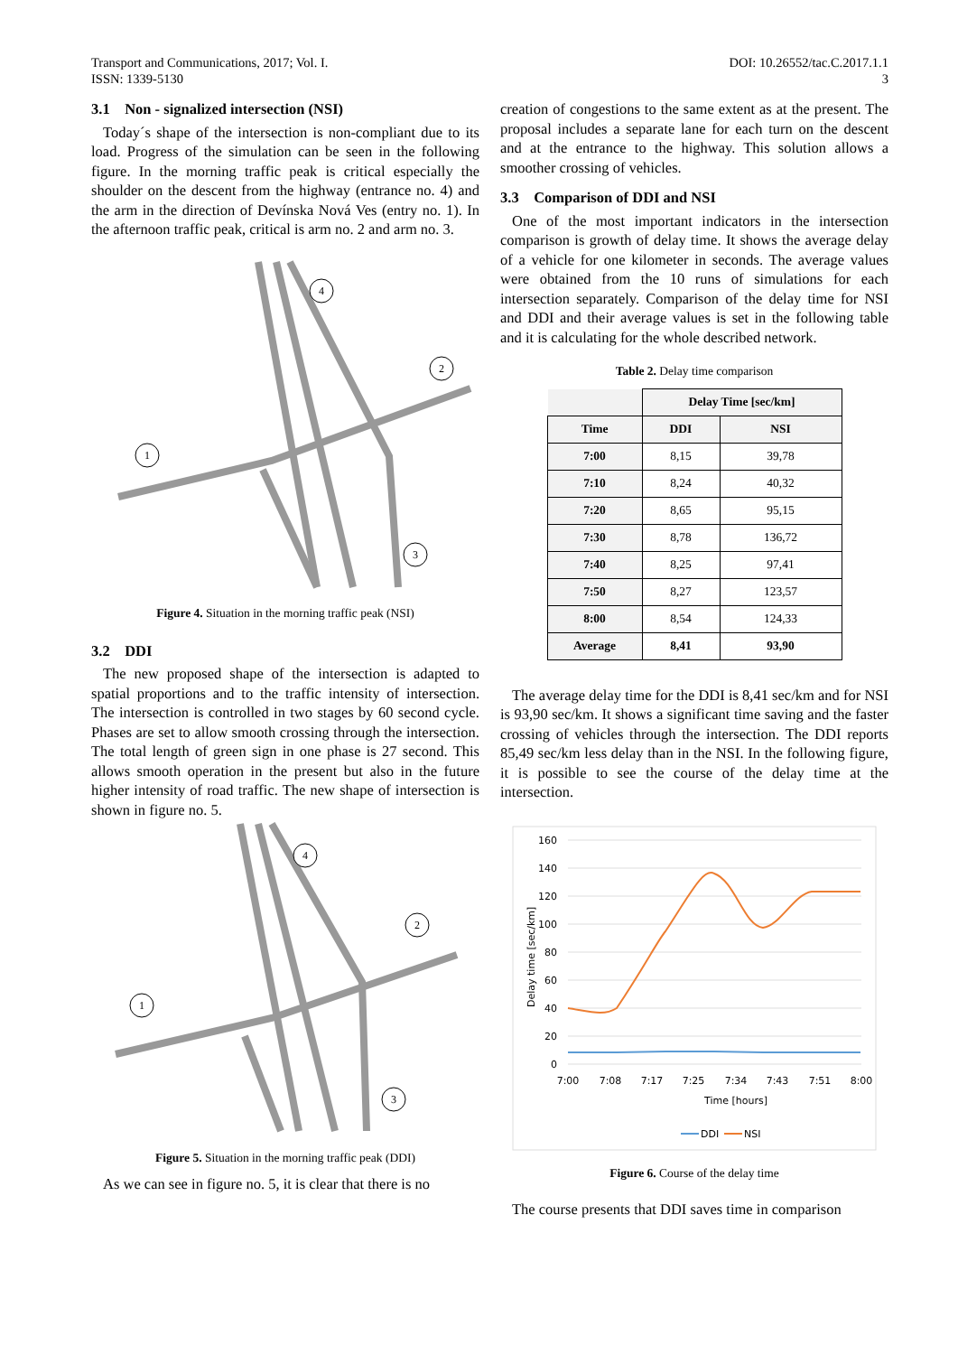Transport and Communications, 2017; Vol. I.
ISSN: 1339-5130
DOI: 10.26552/tac.C.2017.1.1
3
3.1 Non - signalized intersection (NSI)
Today´s shape of the intersection is non-compliant due to its load. Progress of the simulation can be seen in the following figure. In the morning traffic peak is critical especially the shoulder on the descent from the highway (entrance no. 4) and the arm in the direction of Devínska Nová Ves (entry no. 1). In the afternoon traffic peak, critical is arm no. 2 and arm no. 3.
4
2
1
3
Figure 4. Situation in the morning traffic peak (NSI)
3.2 DDI
The new proposed shape of the intersection is adapted to spatial proportions and to the traffic intensity of intersection. The intersection is controlled in two stages by 60 second cycle. Phases are set to allow smooth crossing through the intersection. The total length of green sign in one phase is 27 second. This allows smooth operation in the present but also in the future higher intensity of road traffic. The new shape of intersection is shown in figure no. 5.
4
2
1
3
Figure 5. Situation in the morning traffic peak (DDI)
As we can see in figure no. 5, it is clear that there is no
creation of congestions to the same extent as at the present. The proposal includes a separate lane for each turn on the descent and at the entrance to the highway. This solution allows a smoother crossing of vehicles.
3.3 Comparison of DDI and NSI
One of the most important indicators in the intersection comparison is growth of delay time. It shows the average delay of a vehicle for one kilometer in seconds. The average values were obtained from the 10 runs of simulations for each intersection separately. Comparison of the delay time for NSI and DDI and their average values is set in the following table and it is calculating for the whole described network.
Table 2. Delay time comparison
| | Delay Time [sec/km] | |
| --- | --- | --- |
| Time | DDI | NSI |
| 7:00 | 8,15 | 39,78 |
| 7:10 | 8,24 | 40,32 |
| 7:20 | 8,65 | 95,15 |
| 7:30 | 8,78 | 136,72 |
| 7:40 | 8,25 | 97,41 |
| 7:50 | 8,27 | 123,57 |
| 8:00 | 8,54 | 124,33 |
| Average | 8,41 | 93,90 |
The average delay time for the DDI is 8,41 sec/km and for NSI is 93,90 sec/km. It shows a significant time saving and the faster crossing of vehicles through the intersection. The DDI reports 85,49 sec/km less delay than in the NSI. In the following figure, it is possible to see the course of the delay time at the intersection.
160
140
120
100
80
60
40
20
0
Delay time [sec/km]
7:00
7:08
7:17
7:25
7:34
7:43
7:51
8:00
Time [hours]
DDI
NSI
Figure 6. Course of the delay time
The course presents that DDI saves time in comparison